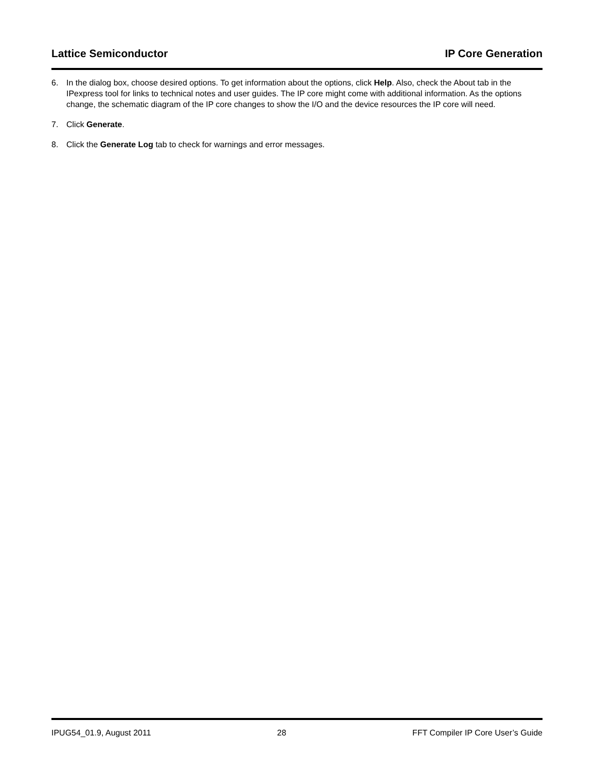Lattice Semiconductor IP Core Generation
6. In the dialog box, choose desired options. To get information about the options, click Help. Also, check the About tab in the IPexpress tool for links to technical notes and user guides. The IP core might come with additional information. As the options change, the schematic diagram of the IP core changes to show the I/O and the device resources the IP core will need.
7. Click Generate.
8. Click the Generate Log tab to check for warnings and error messages.
IPUG54_01.9, August 2011 28 FFT Compiler IP Core User’s Guide